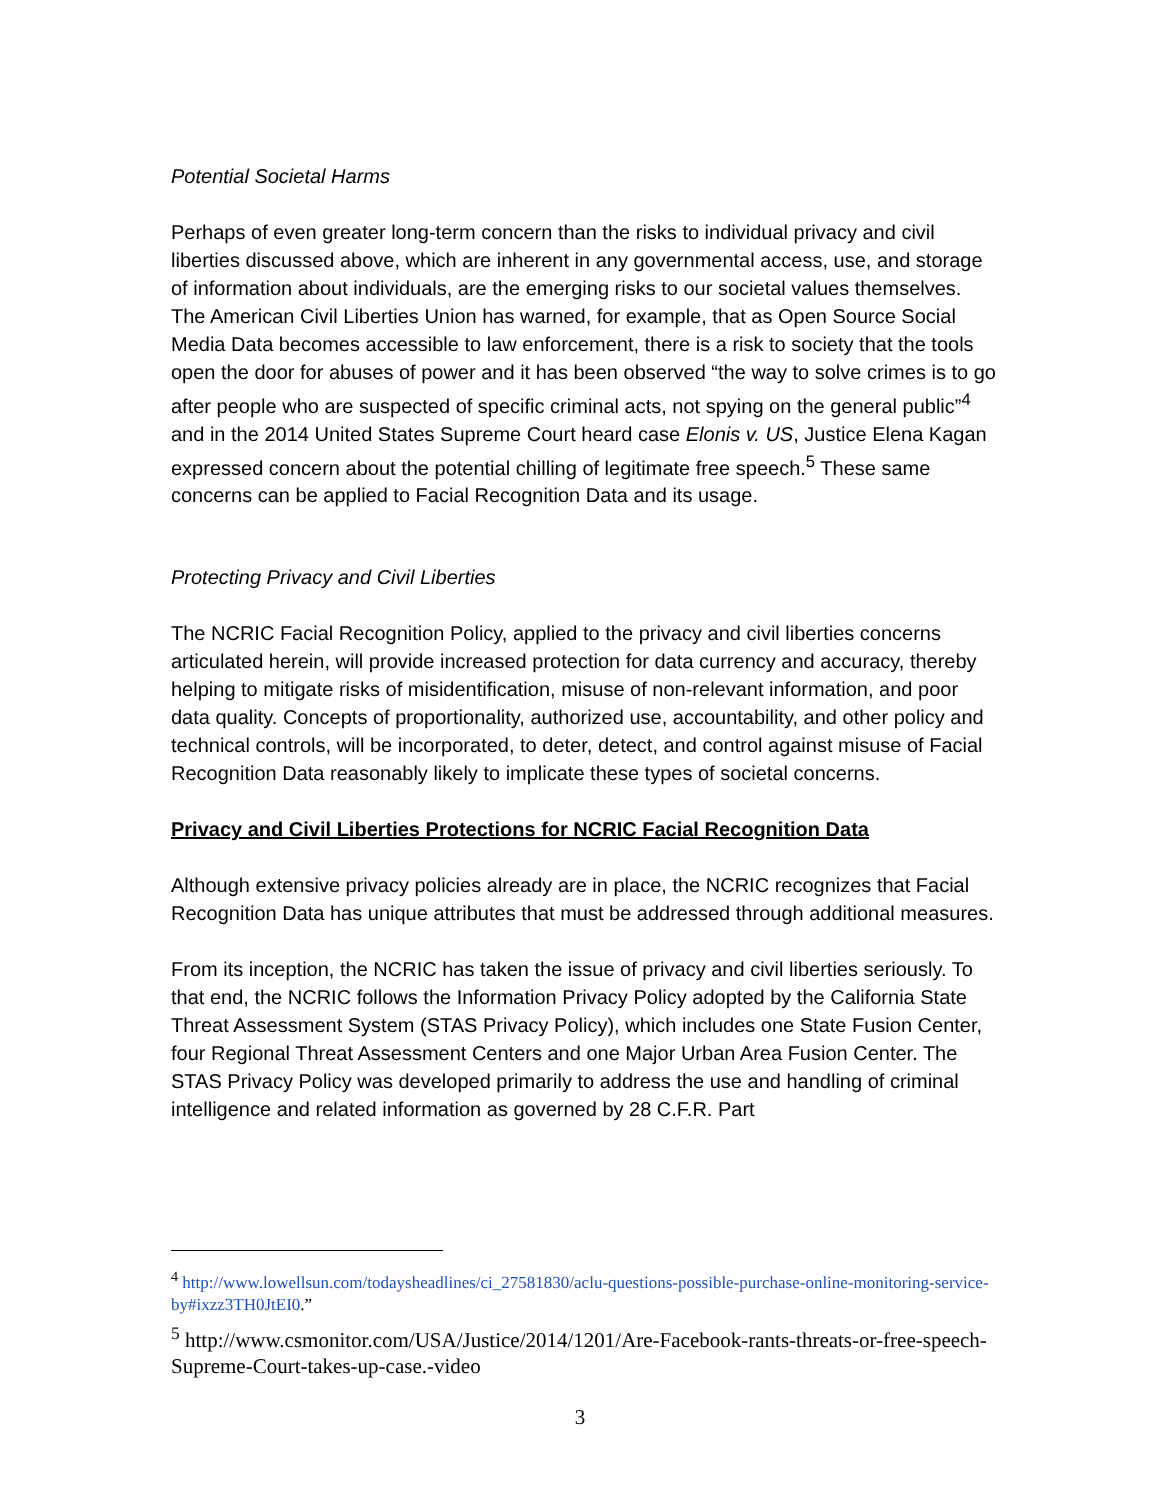Potential Societal Harms
Perhaps of even greater long-term concern than the risks to individual privacy and civil liberties discussed above, which are inherent in any governmental access, use, and storage of information about individuals, are the emerging risks to our societal values themselves. The American Civil Liberties Union has warned, for example, that as Open Source Social Media Data becomes accessible to law enforcement, there is a risk to society that the tools open the door for abuses of power and it has been observed “the way to solve crimes is to go after people who are suspected of specific criminal acts, not spying on the general public”<sup>4</sup> and in the 2014 United States Supreme Court heard case Elonis v. US, Justice Elena Kagan expressed concern about the potential chilling of legitimate free speech.<sup>5</sup> These same concerns can be applied to Facial Recognition Data and its usage.
Protecting Privacy and Civil Liberties
The NCRIC Facial Recognition Policy, applied to the privacy and civil liberties concerns articulated herein, will provide increased protection for data currency and accuracy, thereby helping to mitigate risks of misidentification, misuse of non-relevant information, and poor data quality. Concepts of proportionality, authorized use, accountability, and other policy and technical controls, will be incorporated, to deter, detect, and control against misuse of Facial Recognition Data reasonably likely to implicate these types of societal concerns.
Privacy and Civil Liberties Protections for NCRIC Facial Recognition Data
Although extensive privacy policies already are in place, the NCRIC recognizes that Facial Recognition Data has unique attributes that must be addressed through additional measures.
From its inception, the NCRIC has taken the issue of privacy and civil liberties seriously. To that end, the NCRIC follows the Information Privacy Policy adopted by the California State Threat Assessment System (STAS Privacy Policy), which includes one State Fusion Center, four Regional Threat Assessment Centers and one Major Urban Area Fusion Center. The STAS Privacy Policy was developed primarily to address the use and handling of criminal intelligence and related information as governed by 28 C.F.R. Part
<sup>4</sup> http://www.lowellsun.com/todaysheadlines/ci_27581830/aclu-questions-possible-purchase-online-monitoring-service-by#ixzz3TH0JtEI0.”
<sup>5</sup> http://www.csmonitor.com/USA/Justice/2014/1201/Are-Facebook-rants-threats-or-free-speech-Supreme-Court-takes-up-case.-video
3